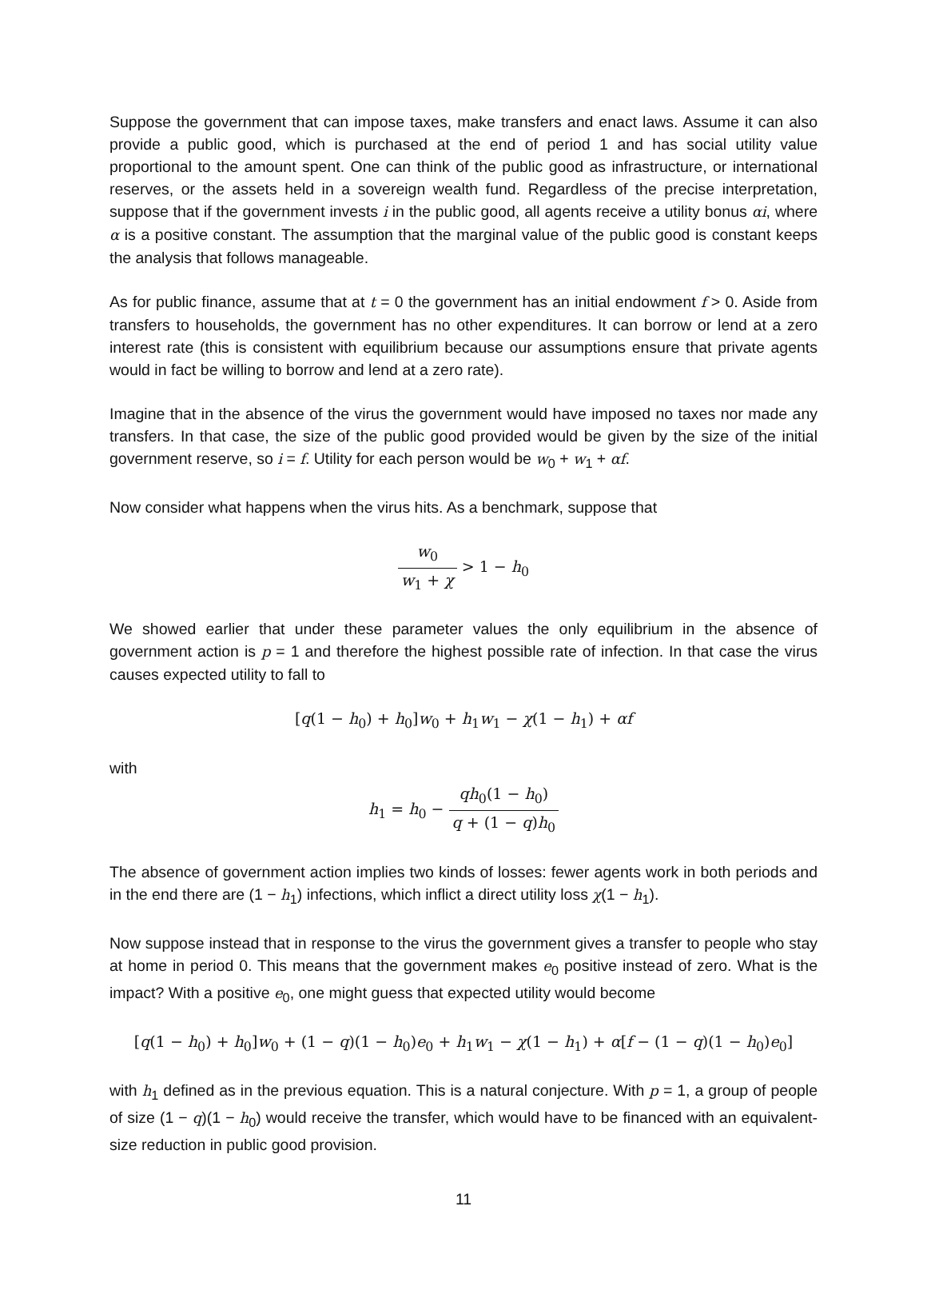Suppose the government that can impose taxes, make transfers and enact laws. Assume it can also provide a public good, which is purchased at the end of period 1 and has social utility value proportional to the amount spent. One can think of the public good as infrastructure, or international reserves, or the assets held in a sovereign wealth fund. Regardless of the precise interpretation, suppose that if the government invests i in the public good, all agents receive a utility bonus αi, where α is a positive constant. The assumption that the marginal value of the public good is constant keeps the analysis that follows manageable.
As for public finance, assume that at t = 0 the government has an initial endowment f > 0. Aside from transfers to households, the government has no other expenditures. It can borrow or lend at a zero interest rate (this is consistent with equilibrium because our assumptions ensure that private agents would in fact be willing to borrow and lend at a zero rate).
Imagine that in the absence of the virus the government would have imposed no taxes nor made any transfers. In that case, the size of the public good provided would be given by the size of the initial government reserve, so i = f. Utility for each person would be w<sub>0</sub> + w<sub>1</sub> + αf.
Now consider what happens when the virus hits. As a benchmark, suppose that
w<sub>0</sub> w<sub>1</sub> + χ > 1 − h<sub>0</sub>
We showed earlier that under these parameter values the only equilibrium in the absence of government action is p = 1 and therefore the highest possible rate of infection. In that case the virus causes expected utility to fall to
[q(1 − h<sub>0</sub>) + h<sub>0</sub>]w<sub>0</sub> + h<sub>1</sub>w<sub>1</sub> − χ(1 − h<sub>1</sub>) + αf
with
h<sub>1</sub> = h<sub>0</sub> − qh<sub>0</sub>(1 − h<sub>0</sub>) q + (1 − q)h<sub>0</sub>
The absence of government action implies two kinds of losses: fewer agents work in both periods and in the end there are (1 − h<sub>1</sub>) infections, which inflict a direct utility loss χ(1 − h<sub>1</sub>).
Now suppose instead that in response to the virus the government gives a transfer to people who stay at home in period 0. This means that the government makes e<sub>0</sub> positive instead of zero. What is the impact? With a positive e<sub>0</sub>, one might guess that expected utility would become
[q(1 − h<sub>0</sub>) + h<sub>0</sub>]w<sub>0</sub> + (1 − q)(1 − h<sub>0</sub>)e<sub>0</sub> + h<sub>1</sub>w<sub>1</sub> − χ(1 − h<sub>1</sub>) + α[f − (1 − q)(1 − h<sub>0</sub>)e<sub>0</sub>]
with h<sub>1</sub> defined as in the previous equation. This is a natural conjecture. With p = 1, a group of people of size (1 − q)(1 − h<sub>0</sub>) would receive the transfer, which would have to be financed with an equivalent-size reduction in public good provision.
11